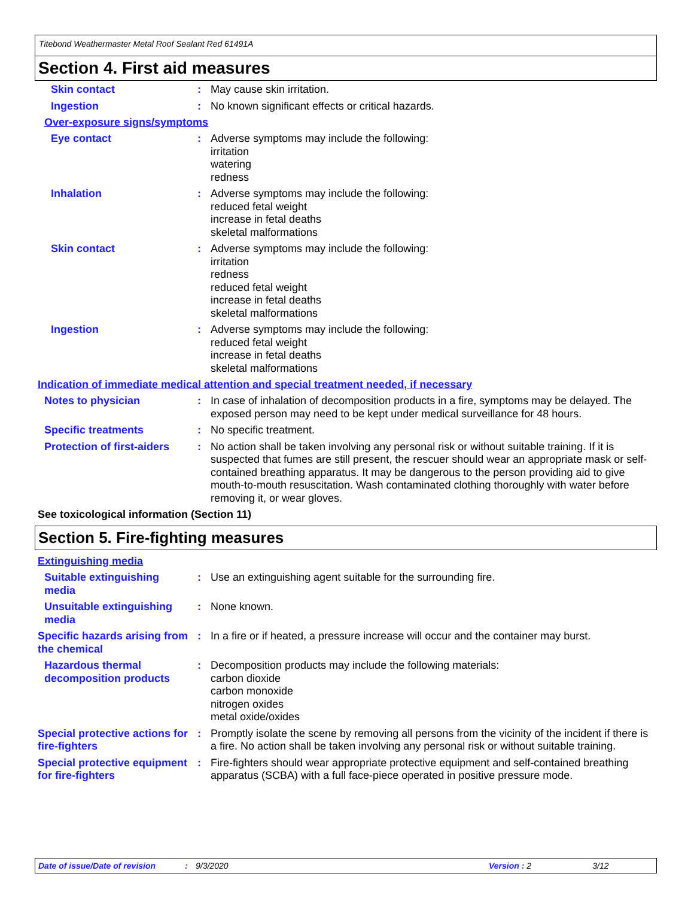Titebond Weathermaster Metal Roof Sealant Red 61491A
Section 4. First aid measures
Skin contact : May cause skin irritation.
Ingestion : No known significant effects or critical hazards.
Over-exposure signs/symptoms
Eye contact : Adverse symptoms may include the following:
irritation
watering
redness
Inhalation : Adverse symptoms may include the following:
reduced fetal weight
increase in fetal deaths
skeletal malformations
Skin contact : Adverse symptoms may include the following:
irritation
redness
reduced fetal weight
increase in fetal deaths
skeletal malformations
Ingestion : Adverse symptoms may include the following:
reduced fetal weight
increase in fetal deaths
skeletal malformations
Indication of immediate medical attention and special treatment needed, if necessary
Notes to physician : In case of inhalation of decomposition products in a fire, symptoms may be delayed. The exposed person may need to be kept under medical surveillance for 48 hours.
Specific treatments : No specific treatment.
Protection of first-aiders
: No action shall be taken involving any personal risk or without suitable training. If it is suspected that fumes are still present, the rescuer should wear an appropriate mask or self-contained breathing apparatus. It may be dangerous to the person providing aid to give mouth-to-mouth resuscitation. Wash contaminated clothing thoroughly with water before removing it, or wear gloves.
See toxicological information (Section 11)
Section 5. Fire-fighting measures
Extinguishing media
Suitable extinguishing media
: Use an extinguishing agent suitable for the surrounding fire.
Unsuitable extinguishing media
: None known.
Specific hazards arising from the chemical
: In a fire or if heated, a pressure increase will occur and the container may burst.
Hazardous thermal decomposition products
: Decomposition products may include the following materials:
carbon dioxide
carbon monoxide
nitrogen oxides
metal oxide/oxides
Special protective actions for fire-fighters
: Promptly isolate the scene by removing all persons from the vicinity of the incident if there is a fire. No action shall be taken involving any personal risk or without suitable training.
Special protective equipment for fire-fighters
: Fire-fighters should wear appropriate protective equipment and self-contained breathing apparatus (SCBA) with a full face-piece operated in positive pressure mode.
Date of issue/Date of revision: 9/3/2020 Version : 2 3/12